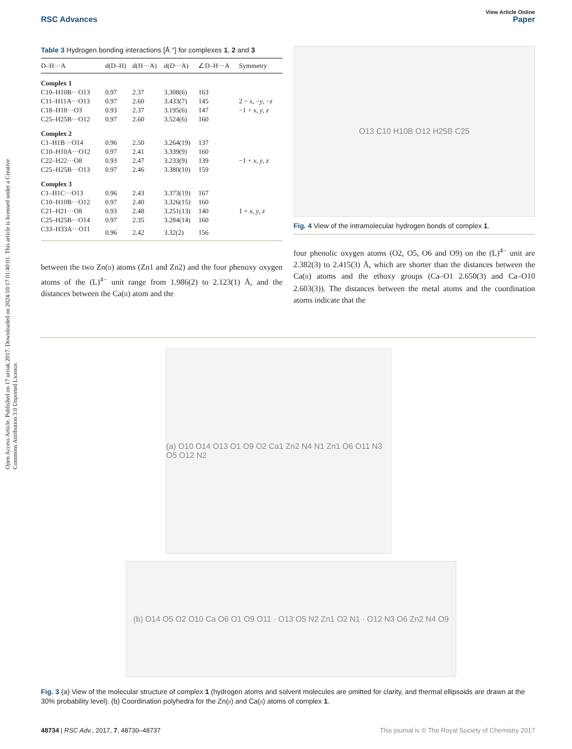Open Access Article. Published on 17 urriak 2017. Downloaded on 2024/10/17 01:40:01. This article is licensed under a Creative Commons Attribution 3.0 Unported Licence.
View Article Online
RSC Advances Paper
Table 3 Hydrogen bonding interactions [Å °] for complexes 1, 2 and 3
| D–H···A | d(D–H) | d(H···A) | d( D ···A) | ∠D–H···A | Symmetry |
| --- | --- | --- | --- | --- | --- |
| Complex 1 | | | | | |
| C10–H10B···O13 | 0.97 | 2.37 | 3.308(6) | 163 | |
| C11–H11A···O13 | 0.97 | 2.60 | 3.433(7) | 145 | 2 − x , − y , − z |
| C18–H18···O3 | 0.93 | 2.37 | 3.195(6) | 147 | −1 + x , y , z |
| C25–H25B···O12 | 0.97 | 2.60 | 3.524(6) | 160 | |
| Complex 2 | | | | | |
| C1–H1B···O14 | 0.96 | 2.50 | 3.264(19) | 137 | |
| C10–H10A···O12 | 0.97 | 2.41 | 3.339(9) | 160 | |
| C22–H22···O8 | 0.93 | 2.47 | 3.233(9) | 139 | −1 + x , y , z |
| C25–H25B···O13 | 0.97 | 2.46 | 3.380(10) | 159 | |
| Complex 3 | | | | | |
| C1–H1C···O13 | 0.96 | 2.43 | 3.373(19) | 167 | |
| C10–H10B···O12 | 0.97 | 2.40 | 3.326(15) | 160 | |
| C21–H21···O8 | 0.93 | 2.48 | 3.251(13) | 140 | 1 + x , y , z |
| C25–H25B···O14 | 0.97 | 2.35 | 3.284(14) | 160 | |
| C33–H33A···O11 | 0.96 | 2.42 | 3.32(2) | 156 | |
between the two Zn(II) atoms (Zn1 and Zn2) and the four phenoxy oxygen atoms of the (L)<sup>4−</sup> unit range from 1.986(2) to 2.123(1) Å, and the distances between the Ca(II) atom and the
O13 C10 H10B O12 H25B C25
Fig. 4 View of the intramolecular hydrogen bonds of complex 1.
four phenolic oxygen atoms (O2, O5, O6 and O9) on the (L)<sup>4−</sup> unit are 2.382(3) to 2.415(3) Å, which are shorter than the distances between the Ca(II) atoms and the ethoxy groups (Ca–O1 2.650(3) and Ca–O10 2.603(3)). The distances between the metal atoms and the coordination atoms indicate that the
(a) O10 O14 O13 O1 O9 O2 Ca1 Zn2 N4 N1 Zn1 O6 O11 N3 O5 O12 N2
(b) O14 O5 O2 O10 Ca O6 O1 O9 O11 · O13 O5 N2 Zn1 O2 N1 · O12 N3 O6 Zn2 N4 O9
Fig. 3 (a) View of the molecular structure of complex 1 (hydrogen atoms and solvent molecules are omitted for clarity, and thermal ellipsoids are drawn at the 30% probability level). (b) Coordination polyhedra for the Zn(II) and Ca(II) atoms of complex 1.
48734 | RSC Adv., 2017, 7, 48730–48737 This journal is © The Royal Society of Chemistry 2017